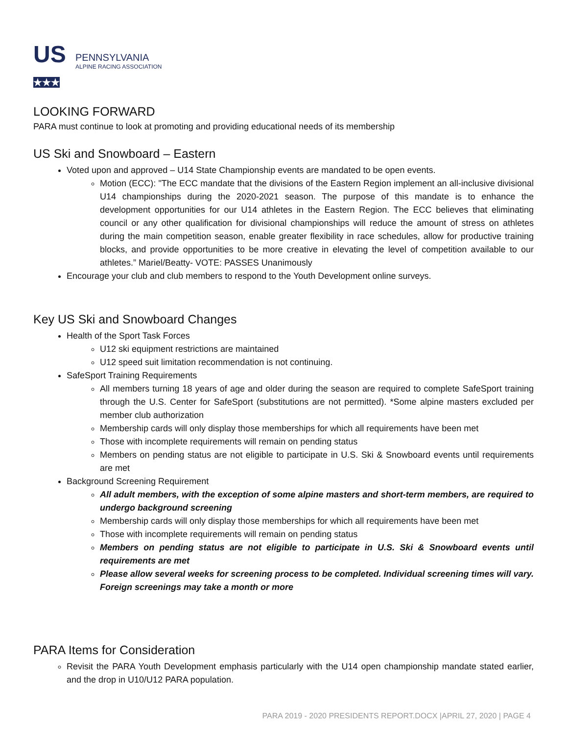US
★★★
PENNSYLVANIA
ALPINE RACING ASSOCIATION
LOOKING FORWARD
PARA must continue to look at promoting and providing educational needs of its membership
US Ski and Snowboard – Eastern
Voted upon and approved – U14 State Championship events are mandated to be open events.
Motion (ECC): "The ECC mandate that the divisions of the Eastern Region implement an all-inclusive divisional U14 championships during the 2020-2021 season. The purpose of this mandate is to enhance the development opportunities for our U14 athletes in the Eastern Region. The ECC believes that eliminating council or any other qualification for divisional championships will reduce the amount of stress on athletes during the main competition season, enable greater flexibility in race schedules, allow for productive training blocks, and provide opportunities to be more creative in elevating the level of competition available to our athletes.” Mariel/Beatty- VOTE: PASSES Unanimously
Encourage your club and club members to respond to the Youth Development online surveys.
Key US Ski and Snowboard Changes
Health of the Sport Task Forces
U12 ski equipment restrictions are maintained
U12 speed suit limitation recommendation is not continuing.
SafeSport Training Requirements
All members turning 18 years of age and older during the season are required to complete SafeSport training through the U.S. Center for SafeSport (substitutions are not permitted). *Some alpine masters excluded per member club authorization
Membership cards will only display those memberships for which all requirements have been met
Those with incomplete requirements will remain on pending status
Members on pending status are not eligible to participate in U.S. Ski & Snowboard events until requirements are met
Background Screening Requirement
All adult members, with the exception of some alpine masters and short-term members, are required to undergo background screening
Membership cards will only display those memberships for which all requirements have been met
Those with incomplete requirements will remain on pending status
Members on pending status are not eligible to participate in U.S. Ski & Snowboard events until requirements are met
Please allow several weeks for screening process to be completed. Individual screening times will vary. Foreign screenings may take a month or more
PARA Items for Consideration
Revisit the PARA Youth Development emphasis particularly with the U14 open championship mandate stated earlier, and the drop in U10/U12 PARA population.
PARA 2019 - 2020 PRESIDENTS REPORT.DOCX |APRIL 27, 2020 | PAGE 4